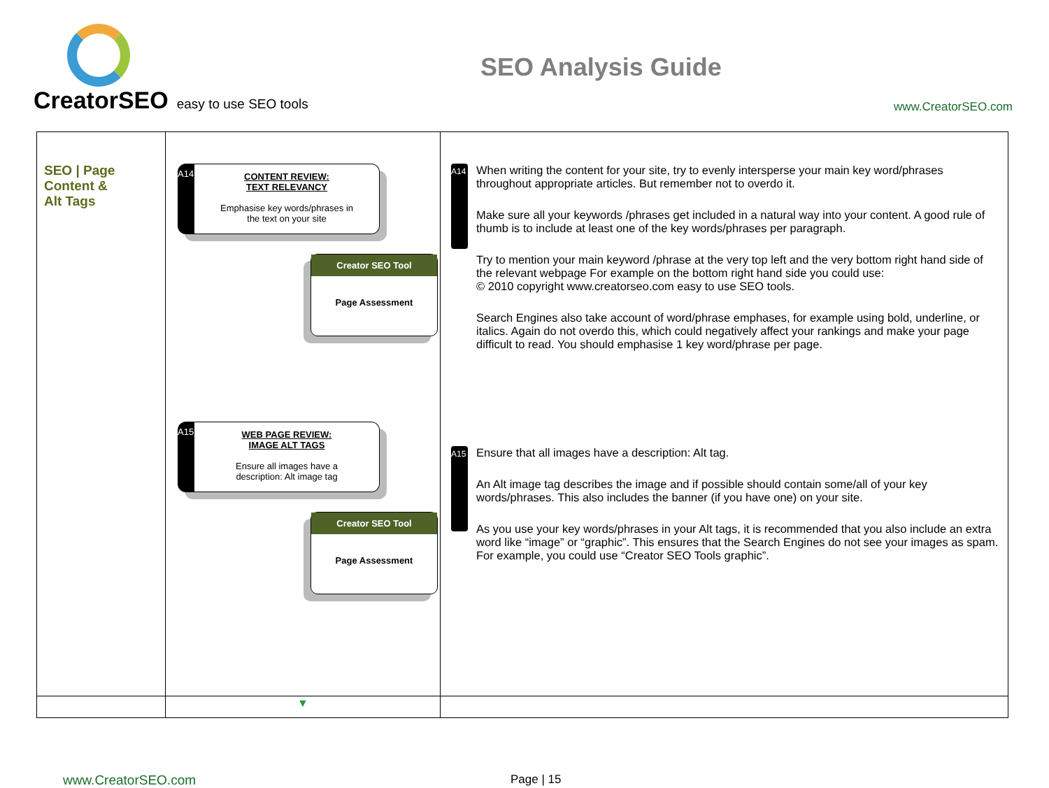CreatorSEO easy to use SEO tools
SEO Analysis Guide
www.CreatorSEO.com
| SEO / Page Content & Alt Tags | A14 CONTENT REVIEW: TEXT RELEVANCY Emphasise key words/phrases in the text on your site Creator SEO Tool Page Assessment A15 WEB PAGE REVIEW: IMAGE ALT TAGS Ensure all images have a description: Alt image tag Creator SEO Tool Page Assessment | A14 When writing the content for your site, try to evenly intersperse your main key word/phrases throughout appropriate articles. But remember not to overdo it. Make sure all your keywords /phrases get included in a natural way into your content. A good rule of thumb is to include at least one of the key words/phrases per paragraph. Try to mention your main keyword /phrase at the very top left and the very bottom right hand side of the relevant webpage For example on the bottom right hand side you could use: © 2010 copyright www.creatorseo.com easy to use SEO tools. Search Engines also take account of word/phrase emphases, for example using bold, underline, or italics. Again do not overdo this, which could negatively affect your rankings and make your page difficult to read. You should emphasise 1 key word/phrase per page. A15 Ensure that all images have a description: Alt tag. An Alt image tag describes the image and if possible should contain some/all of your key words/phrases. This also includes the banner (if you have one) on your site. As you use your key words/phrases in your Alt tags, it is recommended that you also include an extra word like “image” or “graphic”. This ensures that the Search Engines do not see your images as spam. For example, you could use “Creator SEO Tools graphic”. |
| | ▼ | |
www.CreatorSEO.com Page | 15